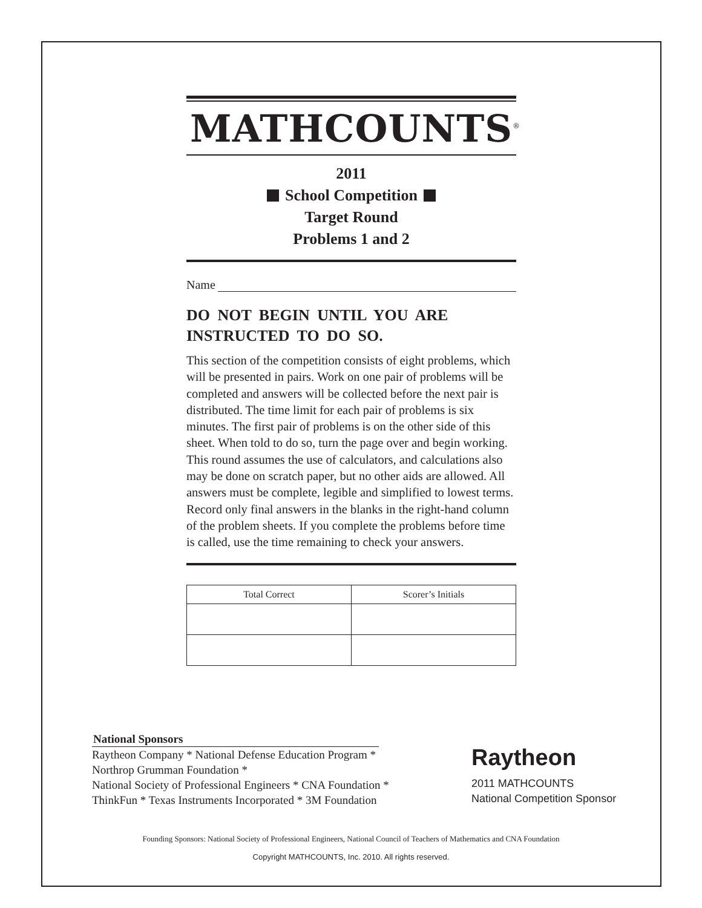MATHCOUNTS<sup>®</sup>
2011
School Competition
Target Round
Problems 1 and 2
Name
DO NOT BEGIN UNTIL YOU ARE INSTRUCTED TO DO SO.
This section of the competition consists of eight problems, which will be presented in pairs. Work on one pair of problems will be completed and answers will be collected before the next pair is distributed. The time limit for each pair of problems is six minutes. The first pair of problems is on the other side of this sheet. When told to do so, turn the page over and begin working. This round assumes the use of calculators, and calculations also may be done on scratch paper, but no other aids are allowed. All answers must be complete, legible and simplified to lowest terms. Record only final answers in the blanks in the right-hand column of the problem sheets. If you complete the problems before time is called, use the time remaining to check your answers.
| Total Correct | Scorer’s Initials |
| --- | --- |
National Sponsors
Raytheon Company * National Defense Education Program *
Northrop Grumman Foundation *
National Society of Professional Engineers * CNA Foundation *
ThinkFun * Texas Instruments Incorporated * 3M Foundation
Raytheon
2011 MATHCOUNTS
National Competition Sponsor
Founding Sponsors: National Society of Professional Engineers, National Council of Teachers of Mathematics and CNA Foundation
Copyright MATHCOUNTS, Inc. 2010. All rights reserved.